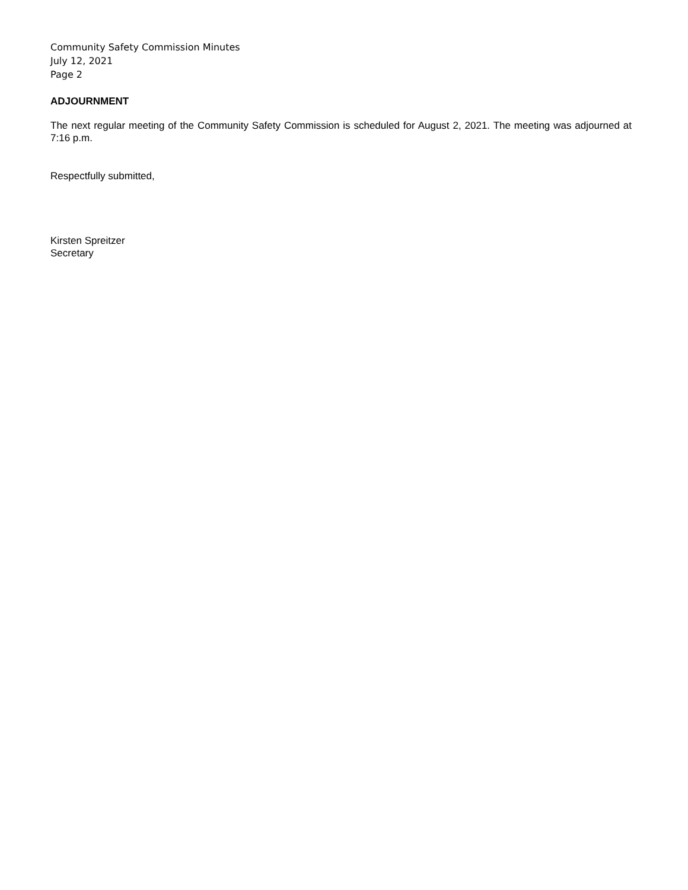Community Safety Commission Minutes
July 12, 2021
Page 2
ADJOURNMENT
The next regular meeting of the Community Safety Commission is scheduled for August 2, 2021. The meeting was adjourned at 7:16 p.m.
Respectfully submitted,
Kirsten Spreitzer
Secretary